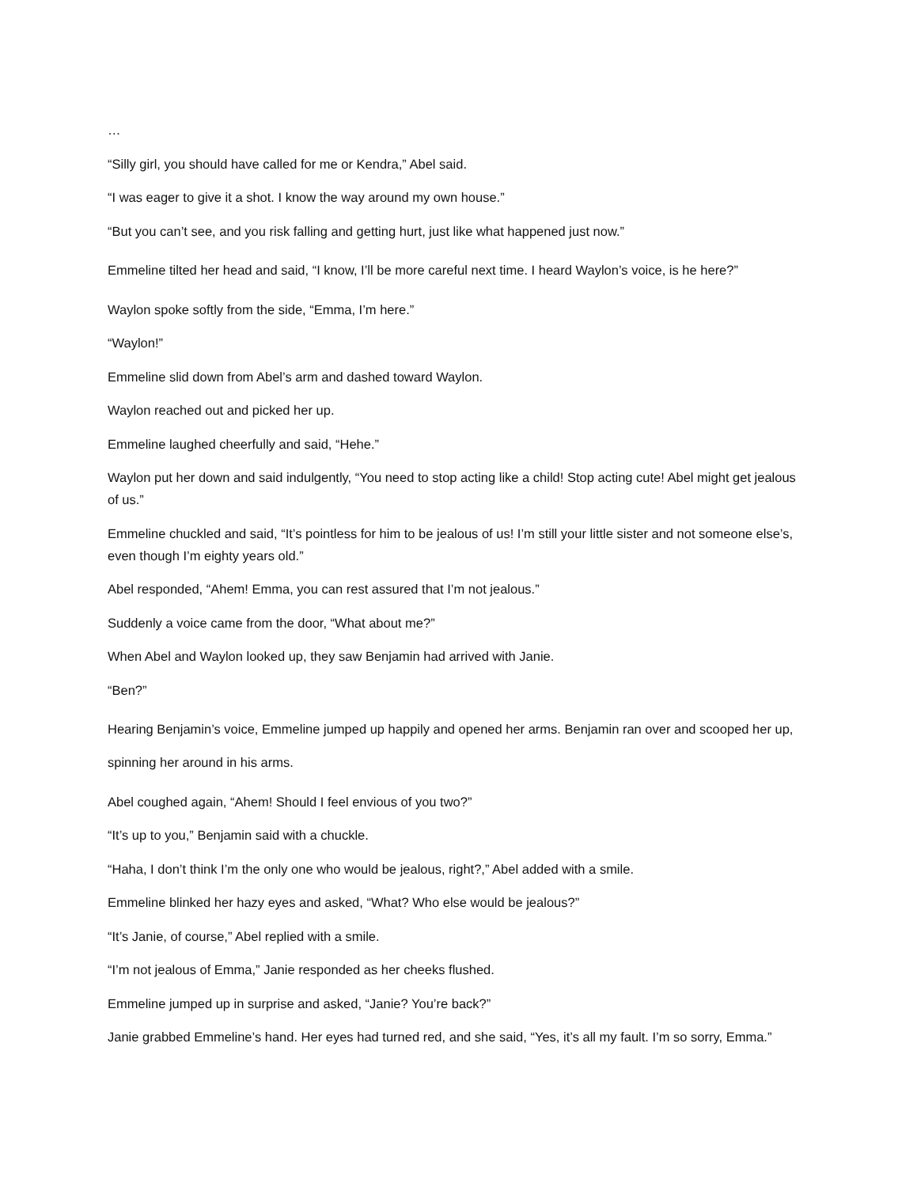…
“Silly girl, you should have called for me or Kendra,” Abel said.
“I was eager to give it a shot. I know the way around my own house.”
“But you can’t see, and you risk falling and getting hurt, just like what happened just now.”
Emmeline tilted her head and said, “I know, I’ll be more careful next time. I heard Waylon’s voice, is he here?”
Waylon spoke softly from the side, “Emma, I’m here.”
“Waylon!”
Emmeline slid down from Abel’s arm and dashed toward Waylon.
Waylon reached out and picked her up.
Emmeline laughed cheerfully and said, “Hehe.”
Waylon put her down and said indulgently, “You need to stop acting like a child! Stop acting cute! Abel might get jealous of us.”
Emmeline chuckled and said, “It’s pointless for him to be jealous of us! I’m still your little sister and not someone else’s, even though I’m eighty years old.”
Abel responded, “Ahem! Emma, you can rest assured that I’m not jealous.”
Suddenly a voice came from the door, “What about me?”
When Abel and Waylon looked up, they saw Benjamin had arrived with Janie.
“Ben?”
Hearing Benjamin’s voice, Emmeline jumped up happily and opened her arms. Benjamin ran over and scooped her up, spinning her around in his arms.
Abel coughed again, “Ahem! Should I feel envious of you two?”
“It’s up to you,” Benjamin said with a chuckle.
“Haha, I don’t think I’m the only one who would be jealous, right?,” Abel added with a smile.
Emmeline blinked her hazy eyes and asked, “What? Who else would be jealous?”
“It’s Janie, of course,” Abel replied with a smile.
“I’m not jealous of Emma,” Janie responded as her cheeks flushed.
Emmeline jumped up in surprise and asked, “Janie? You’re back?”
Janie grabbed Emmeline’s hand. Her eyes had turned red, and she said, “Yes, it’s all my fault. I’m so sorry, Emma.”